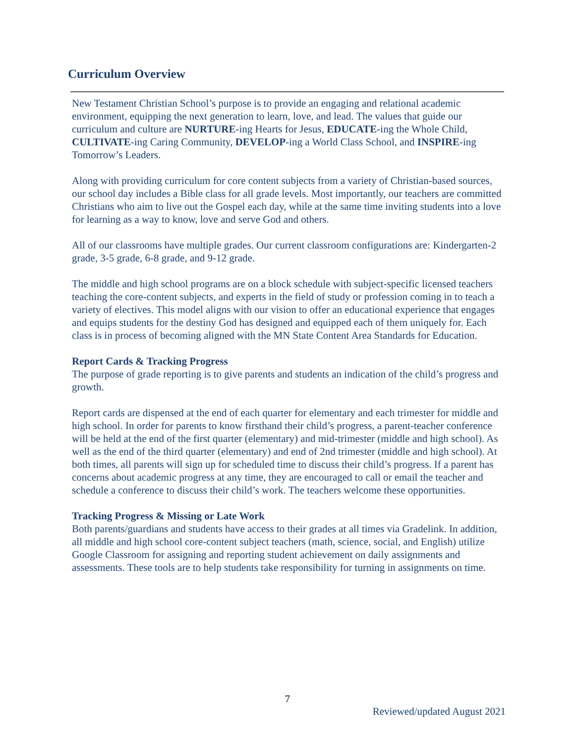Curriculum Overview
New Testament Christian School’s purpose is to provide an engaging and relational academic environment, equipping the next generation to learn, love, and lead. The values that guide our curriculum and culture are NURTURE-ing Hearts for Jesus, EDUCATE-ing the Whole Child, CULTIVATE-ing Caring Community, DEVELOP-ing a World Class School, and INSPIRE-ing Tomorrow’s Leaders.
Along with providing curriculum for core content subjects from a variety of Christian-based sources, our school day includes a Bible class for all grade levels. Most importantly, our teachers are committed Christians who aim to live out the Gospel each day, while at the same time inviting students into a love for learning as a way to know, love and serve God and others.
All of our classrooms have multiple grades. Our current classroom configurations are: Kindergarten-2 grade, 3-5 grade, 6-8 grade, and 9-12 grade.
The middle and high school programs are on a block schedule with subject-specific licensed teachers teaching the core-content subjects, and experts in the field of study or profession coming in to teach a variety of electives. This model aligns with our vision to offer an educational experience that engages and equips students for the destiny God has designed and equipped each of them uniquely for. Each class is in process of becoming aligned with the MN State Content Area Standards for Education.
Report Cards & Tracking Progress
The purpose of grade reporting is to give parents and students an indication of the child’s progress and growth.
Report cards are dispensed at the end of each quarter for elementary and each trimester for middle and high school. In order for parents to know firsthand their child’s progress, a parent-teacher conference will be held at the end of the first quarter (elementary) and mid-trimester (middle and high school). As well as the end of the third quarter (elementary) and end of 2nd trimester (middle and high school). At both times, all parents will sign up for scheduled time to discuss their child’s progress. If a parent has concerns about academic progress at any time, they are encouraged to call or email the teacher and schedule a conference to discuss their child’s work. The teachers welcome these opportunities.
Tracking Progress & Missing or Late Work
Both parents/guardians and students have access to their grades at all times via Gradelink. In addition, all middle and high school core-content subject teachers (math, science, social, and English) utilize Google Classroom for assigning and reporting student achievement on daily assignments and assessments. These tools are to help students take responsibility for turning in assignments on time.
7
Reviewed/updated August 2021